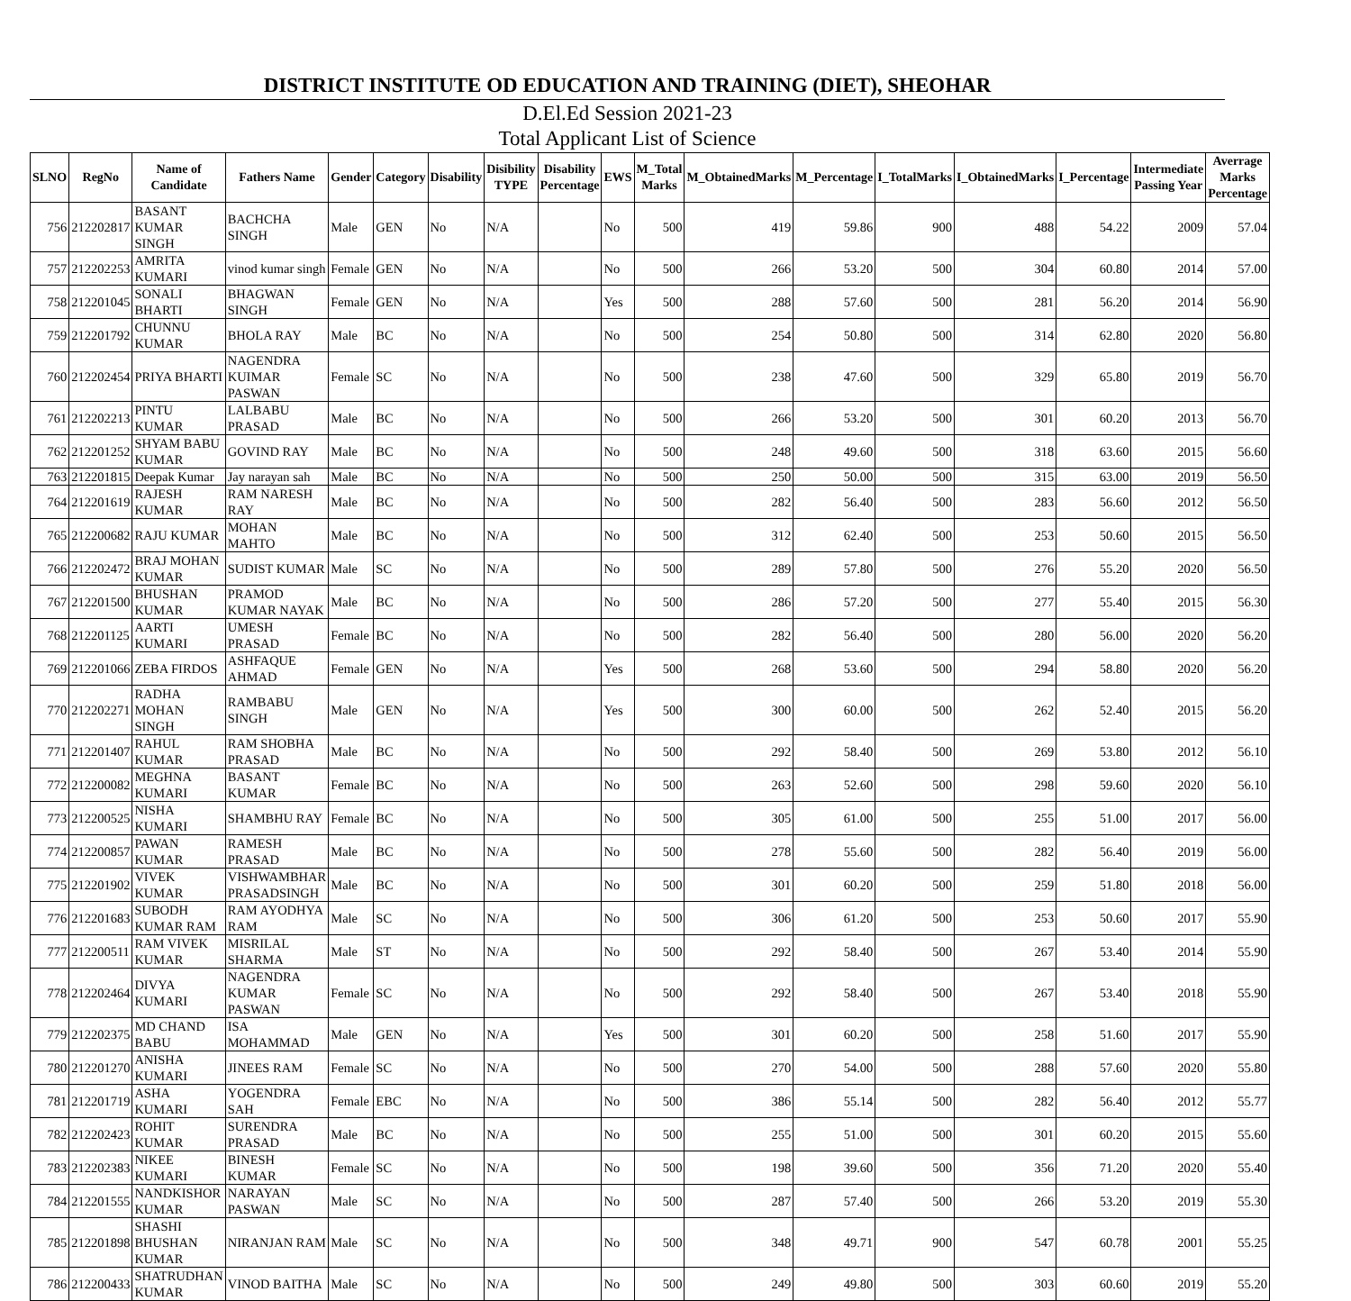DISTRICT INSTITUTE OD EDUCATION AND TRAINING (DIET), SHEOHAR
D.El.Ed Session 2021-23
Total Applicant List of Science
| SLNO | RegNo | Name of Candidate | Fathers Name | Gender | Category | Disability | Disibility TYPE | Disability Percentage | EWS | M_Total Marks | M_ObtainedMarks | M_Percentage | I_TotalMarks | I_ObtainedMarks | I_Percentage | Intermediate Passing Year | Averrage Marks Percentage |
| --- | --- | --- | --- | --- | --- | --- | --- | --- | --- | --- | --- | --- | --- | --- | --- | --- | --- |
| 756 | 212202817 | BASANT KUMAR SINGH | BACHCHA SINGH | Male | GEN | No | N/A | | No | 500 | 419 | 59.86 | 900 | 488 | 54.22 | 2009 | 57.04 |
| 757 | 212202253 | AMRITA KUMARI | vinod kumar singh | Female | GEN | No | N/A | | No | 500 | 266 | 53.20 | 500 | 304 | 60.80 | 2014 | 57.00 |
| 758 | 212201045 | SONALI BHARTI | BHAGWAN SINGH | Female | GEN | No | N/A | | Yes | 500 | 288 | 57.60 | 500 | 281 | 56.20 | 2014 | 56.90 |
| 759 | 212201792 | CHUNNU KUMAR | BHOLA RAY | Male | BC | No | N/A | | No | 500 | 254 | 50.80 | 500 | 314 | 62.80 | 2020 | 56.80 |
| 760 | 212202454 | PRIYA BHARTI | NAGENDRA KUIMAR PASWAN | Female | SC | No | N/A | | No | 500 | 238 | 47.60 | 500 | 329 | 65.80 | 2019 | 56.70 |
| 761 | 212202213 | PINTU KUMAR | LALBABU PRASAD | Male | BC | No | N/A | | No | 500 | 266 | 53.20 | 500 | 301 | 60.20 | 2013 | 56.70 |
| 762 | 212201252 | SHYAM BABU KUMAR | GOVIND RAY | Male | BC | No | N/A | | No | 500 | 248 | 49.60 | 500 | 318 | 63.60 | 2015 | 56.60 |
| 763 | 212201815 | Deepak Kumar | Jay narayan sah | Male | BC | No | N/A | | No | 500 | 250 | 50.00 | 500 | 315 | 63.00 | 2019 | 56.50 |
| 764 | 212201619 | RAJESH KUMAR | RAM NARESH RAY | Male | BC | No | N/A | | No | 500 | 282 | 56.40 | 500 | 283 | 56.60 | 2012 | 56.50 |
| 765 | 212200682 | RAJU KUMAR | MOHAN MAHTO | Male | BC | No | N/A | | No | 500 | 312 | 62.40 | 500 | 253 | 50.60 | 2015 | 56.50 |
| 766 | 212202472 | BRAJ MOHAN KUMAR | SUDIST KUMAR | Male | SC | No | N/A | | No | 500 | 289 | 57.80 | 500 | 276 | 55.20 | 2020 | 56.50 |
| 767 | 212201500 | BHUSHAN KUMAR | PRAMOD KUMAR NAYAK | Male | BC | No | N/A | | No | 500 | 286 | 57.20 | 500 | 277 | 55.40 | 2015 | 56.30 |
| 768 | 212201125 | AARTI KUMARI | UMESH PRASAD | Female | BC | No | N/A | | No | 500 | 282 | 56.40 | 500 | 280 | 56.00 | 2020 | 56.20 |
| 769 | 212201066 | ZEBA FIRDOS | ASHFAQUE AHMAD | Female | GEN | No | N/A | | Yes | 500 | 268 | 53.60 | 500 | 294 | 58.80 | 2020 | 56.20 |
| 770 | 212202271 | RADHA MOHAN SINGH | RAMBABU SINGH | Male | GEN | No | N/A | | Yes | 500 | 300 | 60.00 | 500 | 262 | 52.40 | 2015 | 56.20 |
| 771 | 212201407 | RAHUL KUMAR | RAM SHOBHA PRASAD | Male | BC | No | N/A | | No | 500 | 292 | 58.40 | 500 | 269 | 53.80 | 2012 | 56.10 |
| 772 | 212200082 | MEGHNA KUMARI | BASANT KUMAR | Female | BC | No | N/A | | No | 500 | 263 | 52.60 | 500 | 298 | 59.60 | 2020 | 56.10 |
| 773 | 212200525 | NISHA KUMARI | SHAMBHU RAY | Female | BC | No | N/A | | No | 500 | 305 | 61.00 | 500 | 255 | 51.00 | 2017 | 56.00 |
| 774 | 212200857 | PAWAN KUMAR | RAMESH PRASAD | Male | BC | No | N/A | | No | 500 | 278 | 55.60 | 500 | 282 | 56.40 | 2019 | 56.00 |
| 775 | 212201902 | VIVEK KUMAR | VISHWAMBHAR PRASADSINGH | Male | BC | No | N/A | | No | 500 | 301 | 60.20 | 500 | 259 | 51.80 | 2018 | 56.00 |
| 776 | 212201683 | SUBODH KUMAR RAM | RAM AYODHYA RAM | Male | SC | No | N/A | | No | 500 | 306 | 61.20 | 500 | 253 | 50.60 | 2017 | 55.90 |
| 777 | 212200511 | RAM VIVEK KUMAR | MISRILAL SHARMA | Male | ST | No | N/A | | No | 500 | 292 | 58.40 | 500 | 267 | 53.40 | 2014 | 55.90 |
| 778 | 212202464 | DIVYA KUMARI | NAGENDRA KUMAR PASWAN | Female | SC | No | N/A | | No | 500 | 292 | 58.40 | 500 | 267 | 53.40 | 2018 | 55.90 |
| 779 | 212202375 | MD CHAND BABU | ISA MOHAMMAD | Male | GEN | No | N/A | | Yes | 500 | 301 | 60.20 | 500 | 258 | 51.60 | 2017 | 55.90 |
| 780 | 212201270 | ANISHA KUMARI | JINEES RAM | Female | SC | No | N/A | | No | 500 | 270 | 54.00 | 500 | 288 | 57.60 | 2020 | 55.80 |
| 781 | 212201719 | ASHA KUMARI | YOGENDRA SAH | Female | EBC | No | N/A | | No | 500 | 386 | 55.14 | 500 | 282 | 56.40 | 2012 | 55.77 |
| 782 | 212202423 | ROHIT KUMAR | SURENDRA PRASAD | Male | BC | No | N/A | | No | 500 | 255 | 51.00 | 500 | 301 | 60.20 | 2015 | 55.60 |
| 783 | 212202383 | NIKEE KUMARI | BINESH KUMAR | Female | SC | No | N/A | | No | 500 | 198 | 39.60 | 500 | 356 | 71.20 | 2020 | 55.40 |
| 784 | 212201555 | NANDKISHOR KUMAR | NARAYAN PASWAN | Male | SC | No | N/A | | No | 500 | 287 | 57.40 | 500 | 266 | 53.20 | 2019 | 55.30 |
| 785 | 212201898 | SHASHI BHUSHAN KUMAR | NIRANJAN RAM | Male | SC | No | N/A | | No | 500 | 348 | 49.71 | 900 | 547 | 60.78 | 2001 | 55.25 |
| 786 | 212200433 | SHATRUDHAN KUMAR | VINOD BAITHA | Male | SC | No | N/A | | No | 500 | 249 | 49.80 | 500 | 303 | 60.60 | 2019 | 55.20 |